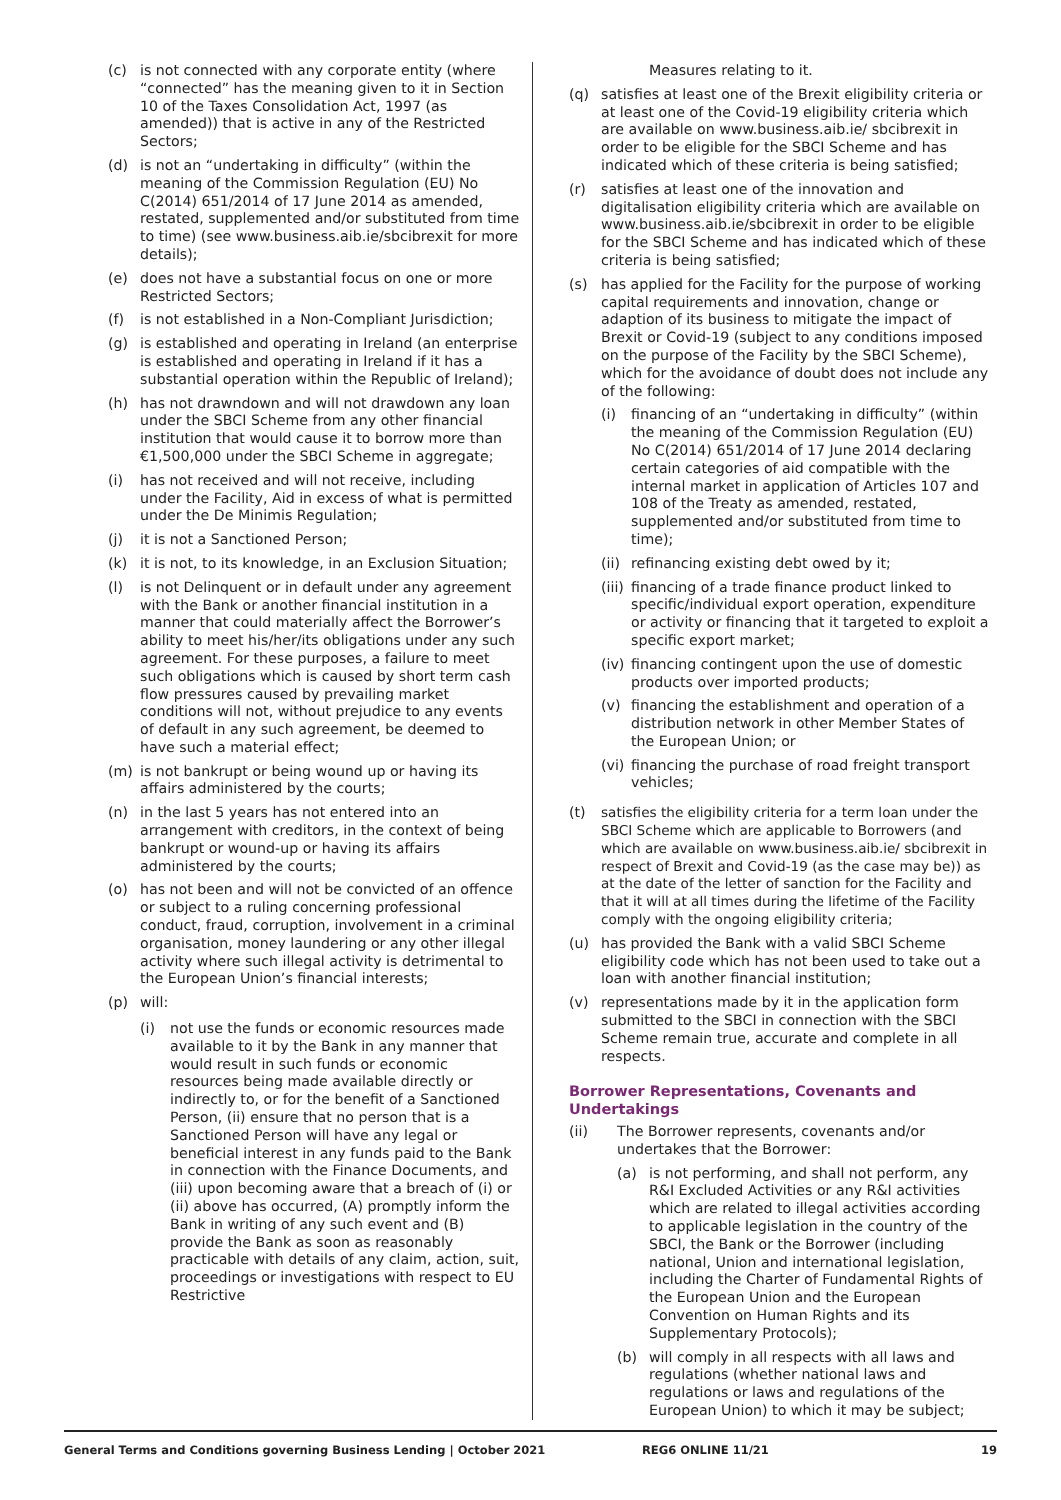(c) is not connected with any corporate entity (where “connected” has the meaning given to it in Section 10 of the Taxes Consolidation Act, 1997 (as amended)) that is active in any of the Restricted Sectors;
(d) is not an “undertaking in difficulty” (within the meaning of the Commission Regulation (EU) No C(2014) 651/2014 of 17 June 2014 as amended, restated, supplemented and/or substituted from time to time) (see www.business.aib.ie/sbcibrexit for more details);
(e) does not have a substantial focus on one or more Restricted Sectors;
(f) is not established in a Non-Compliant Jurisdiction;
(g) is established and operating in Ireland (an enterprise is established and operating in Ireland if it has a substantial operation within the Republic of Ireland);
(h) has not drawndown and will not drawdown any loan under the SBCI Scheme from any other financial institution that would cause it to borrow more than €1,500,000 under the SBCI Scheme in aggregate;
(i) has not received and will not receive, including under the Facility, Aid in excess of what is permitted under the De Minimis Regulation;
(j) it is not a Sanctioned Person;
(k) it is not, to its knowledge, in an Exclusion Situation;
(l) is not Delinquent or in default under any agreement with the Bank or another financial institution in a manner that could materially affect the Borrower’s ability to meet his/her/its obligations under any such agreement. For these purposes, a failure to meet such obligations which is caused by short term cash flow pressures caused by prevailing market conditions will not, without prejudice to any events of default in any such agreement, be deemed to have such a material effect;
(m) is not bankrupt or being wound up or having its affairs administered by the courts;
(n) in the last 5 years has not entered into an arrangement with creditors, in the context of being bankrupt or wound-up or having its affairs administered by the courts;
(o) has not been and will not be convicted of an offence or subject to a ruling concerning professional conduct, fraud, corruption, involvement in a criminal organisation, money laundering or any other illegal activity where such illegal activity is detrimental to the European Union’s financial interests;
(p) will:
(i) not use the funds or economic resources made available to it by the Bank in any manner that would result in such funds or economic resources being made available directly or indirectly to, or for the benefit of a Sanctioned Person, (ii) ensure that no person that is a Sanctioned Person will have any legal or beneficial interest in any funds paid to the Bank in connection with the Finance Documents, and (iii) upon becoming aware that a breach of (i) or (ii) above has occurred, (A) promptly inform the Bank in writing of any such event and (B) provide the Bank as soon as reasonably practicable with details of any claim, action, suit, proceedings or investigations with respect to EU Restrictive
Measures relating to it.
(q) satisfies at least one of the Brexit eligibility criteria or at least one of the Covid-19 eligibility criteria which are available on www.business.aib.ie/ sbcibrexit in order to be eligible for the SBCI Scheme and has indicated which of these criteria is being satisfied;
(r) satisfies at least one of the innovation and digitalisation eligibility criteria which are available on www.business.aib.ie/sbcibrexit in order to be eligible for the SBCI Scheme and has indicated which of these criteria is being satisfied;
(s) has applied for the Facility for the purpose of working capital requirements and innovation, change or adaption of its business to mitigate the impact of Brexit or Covid-19 (subject to any conditions imposed on the purpose of the Facility by the SBCI Scheme), which for the avoidance of doubt does not include any of the following:
(i) financing of an “undertaking in difficulty” (within the meaning of the Commission Regulation (EU) No C(2014) 651/2014 of 17 June 2014 declaring certain categories of aid compatible with the internal market in application of Articles 107 and 108 of the Treaty as amended, restated, supplemented and/or substituted from time to time);
(ii) refinancing existing debt owed by it;
(iii) financing of a trade finance product linked to specific/individual export operation, expenditure or activity or financing that it targeted to exploit a specific export market;
(iv) financing contingent upon the use of domestic products over imported products;
(v) financing the establishment and operation of a distribution network in other Member States of the European Union; or
(vi) financing the purchase of road freight transport vehicles;
(t) satisfies the eligibility criteria for a term loan under the SBCI Scheme which are applicable to Borrowers (and which are available on www.business.aib.ie/ sbcibrexit in respect of Brexit and Covid-19 (as the case may be)) as at the date of the letter of sanction for the Facility and that it will at all times during the lifetime of the Facility comply with the ongoing eligibility criteria;
(u) has provided the Bank with a valid SBCI Scheme eligibility code which has not been used to take out a loan with another financial institution;
(v) representations made by it in the application form submitted to the SBCI in connection with the SBCI Scheme remain true, accurate and complete in all respects.
Borrower Representations, Covenants and Undertakings
(ii) The Borrower represents, covenants and/or undertakes that the Borrower:
(a) is not performing, and shall not perform, any R&I Excluded Activities or any R&I activities which are related to illegal activities according to applicable legislation in the country of the SBCI, the Bank or the Borrower (including national, Union and international legislation, including the Charter of Fundamental Rights of the European Union and the European Convention on Human Rights and its Supplementary Protocols);
(b) will comply in all respects with all laws and regulations (whether national laws and regulations or laws and regulations of the European Union) to which it may be subject;
General Terms and Conditions governing Business Lending | October 2021 REG6 ONLINE 11/21 19